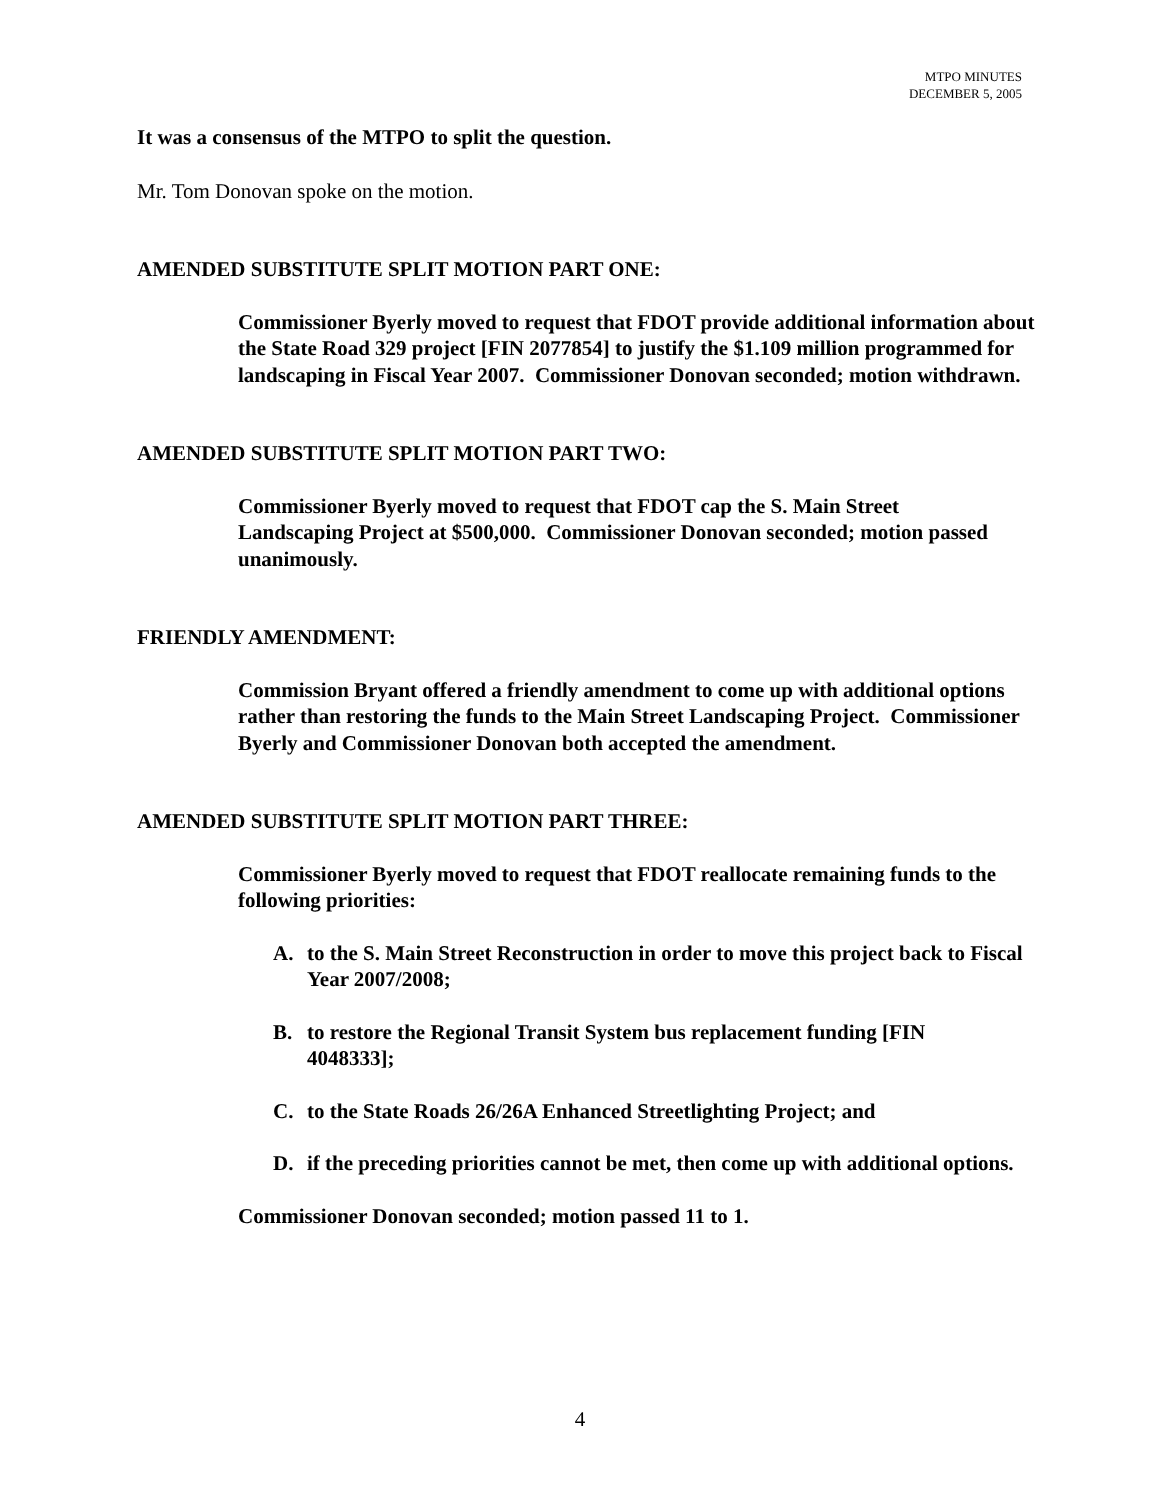MTPO MINUTES
DECEMBER 5, 2005
It was a consensus of the MTPO to split the question.
Mr. Tom Donovan spoke on the motion.
AMENDED SUBSTITUTE SPLIT MOTION PART ONE:
Commissioner Byerly moved to request that FDOT provide additional information about the State Road 329 project [FIN 2077854] to justify the $1.109 million programmed for landscaping in Fiscal Year 2007. Commissioner Donovan seconded; motion withdrawn.
AMENDED SUBSTITUTE SPLIT MOTION PART TWO:
Commissioner Byerly moved to request that FDOT cap the S. Main Street Landscaping Project at $500,000. Commissioner Donovan seconded; motion passed unanimously.
FRIENDLY AMENDMENT:
Commission Bryant offered a friendly amendment to come up with additional options rather than restoring the funds to the Main Street Landscaping Project. Commissioner Byerly and Commissioner Donovan both accepted the amendment.
AMENDED SUBSTITUTE SPLIT MOTION PART THREE:
Commissioner Byerly moved to request that FDOT reallocate remaining funds to the following priorities:
A. to the S. Main Street Reconstruction in order to move this project back to Fiscal Year 2007/2008;
B. to restore the Regional Transit System bus replacement funding [FIN 4048333];
C. to the State Roads 26/26A Enhanced Streetlighting Project; and
D. if the preceding priorities cannot be met, then come up with additional options.
Commissioner Donovan seconded; motion passed 11 to 1.
4